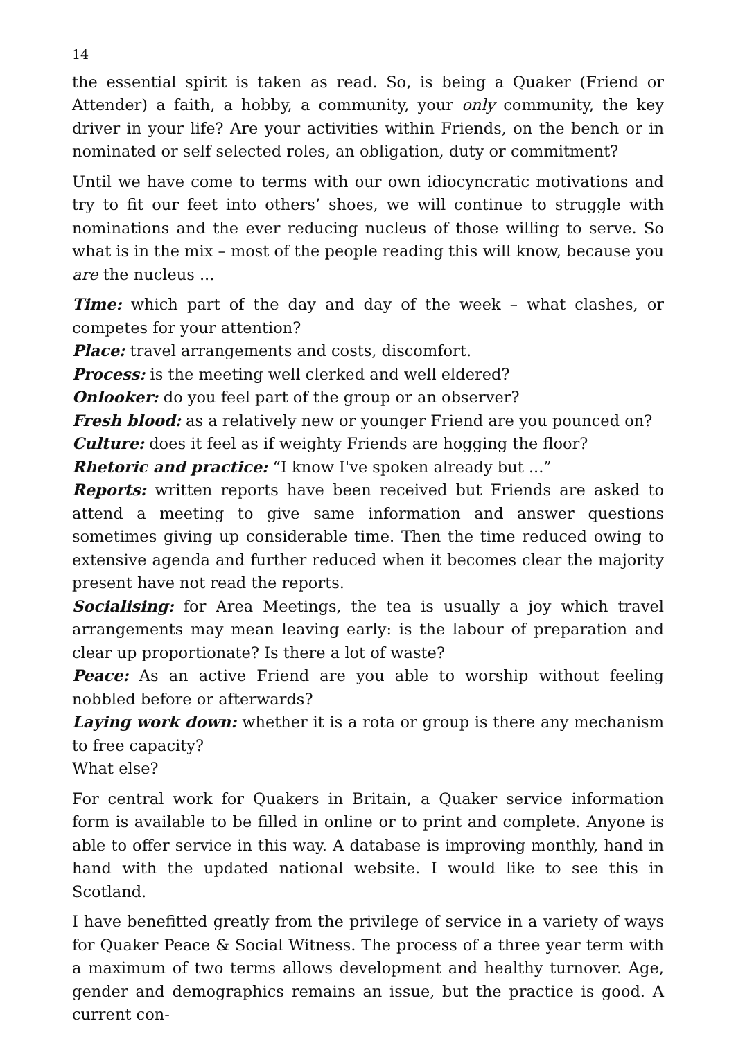14
the essential spirit is taken as read. So, is being a Quaker (Friend or Attender) a faith, a hobby, a community, your only community, the key driver in your life? Are your activities within Friends, on the bench or in nominated or self selected roles, an obligation, duty or commitment?
Until we have come to terms with our own idiocyncratic motivations and try to fit our feet into others’ shoes, we will continue to struggle with nominations and the ever reducing nucleus of those willing to serve. So what is in the mix – most of the people reading this will know, because you are the nucleus ...
Time: which part of the day and day of the week – what clashes, or competes for your attention?
Place: travel arrangements and costs, discomfort.
Process: is the meeting well clerked and well eldered?
Onlooker: do you feel part of the group or an observer?
Fresh blood: as a relatively new or younger Friend are you pounced on?
Culture: does it feel as if weighty Friends are hogging the floor?
Rhetoric and practice: “I know I've spoken already but ...”
Reports: written reports have been received but Friends are asked to attend a meeting to give same information and answer questions sometimes giving up considerable time. Then the time reduced owing to extensive agenda and further reduced when it becomes clear the majority present have not read the reports.
Socialising: for Area Meetings, the tea is usually a joy which travel arrangements may mean leaving early: is the labour of preparation and clear up proportionate? Is there a lot of waste?
Peace: As an active Friend are you able to worship without feeling nobbled before or afterwards?
Laying work down: whether it is a rota or group is there any mechanism to free capacity?
What else?
For central work for Quakers in Britain, a Quaker service information form is available to be filled in online or to print and complete. Anyone is able to offer service in this way. A database is improving monthly, hand in hand with the updated national website. I would like to see this in Scotland.
I have benefitted greatly from the privilege of service in a variety of ways for Quaker Peace & Social Witness. The process of a three year term with a maximum of two terms allows development and healthy turnover. Age, gender and demographics remains an issue, but the practice is good. A current con-